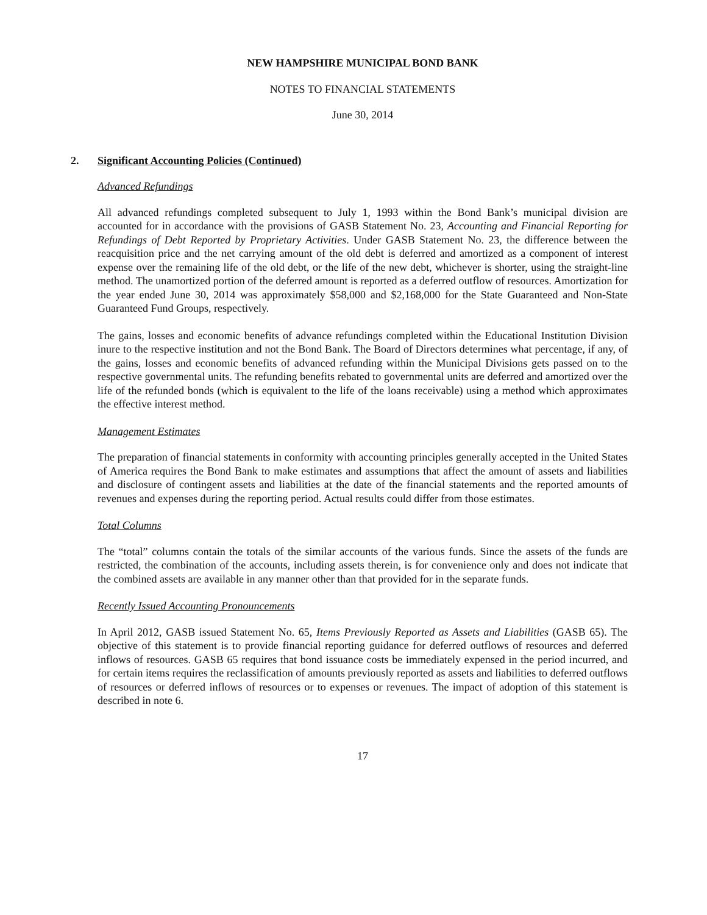NEW HAMPSHIRE MUNICIPAL BOND BANK
NOTES TO FINANCIAL STATEMENTS
June 30, 2014
2. Significant Accounting Policies (Continued)
Advanced Refundings
All advanced refundings completed subsequent to July 1, 1993 within the Bond Bank’s municipal division are accounted for in accordance with the provisions of GASB Statement No. 23, Accounting and Financial Reporting for Refundings of Debt Reported by Proprietary Activities. Under GASB Statement No. 23, the difference between the reacquisition price and the net carrying amount of the old debt is deferred and amortized as a component of interest expense over the remaining life of the old debt, or the life of the new debt, whichever is shorter, using the straight-line method. The unamortized portion of the deferred amount is reported as a deferred outflow of resources. Amortization for the year ended June 30, 2014 was approximately $58,000 and $2,168,000 for the State Guaranteed and Non-State Guaranteed Fund Groups, respectively.
The gains, losses and economic benefits of advance refundings completed within the Educational Institution Division inure to the respective institution and not the Bond Bank. The Board of Directors determines what percentage, if any, of the gains, losses and economic benefits of advanced refunding within the Municipal Divisions gets passed on to the respective governmental units. The refunding benefits rebated to governmental units are deferred and amortized over the life of the refunded bonds (which is equivalent to the life of the loans receivable) using a method which approximates the effective interest method.
Management Estimates
The preparation of financial statements in conformity with accounting principles generally accepted in the United States of America requires the Bond Bank to make estimates and assumptions that affect the amount of assets and liabilities and disclosure of contingent assets and liabilities at the date of the financial statements and the reported amounts of revenues and expenses during the reporting period. Actual results could differ from those estimates.
Total Columns
The “total” columns contain the totals of the similar accounts of the various funds. Since the assets of the funds are restricted, the combination of the accounts, including assets therein, is for convenience only and does not indicate that the combined assets are available in any manner other than that provided for in the separate funds.
Recently Issued Accounting Pronouncements
In April 2012, GASB issued Statement No. 65, Items Previously Reported as Assets and Liabilities (GASB 65). The objective of this statement is to provide financial reporting guidance for deferred outflows of resources and deferred inflows of resources. GASB 65 requires that bond issuance costs be immediately expensed in the period incurred, and for certain items requires the reclassification of amounts previously reported as assets and liabilities to deferred outflows of resources or deferred inflows of resources or to expenses or revenues. The impact of adoption of this statement is described in note 6.
17